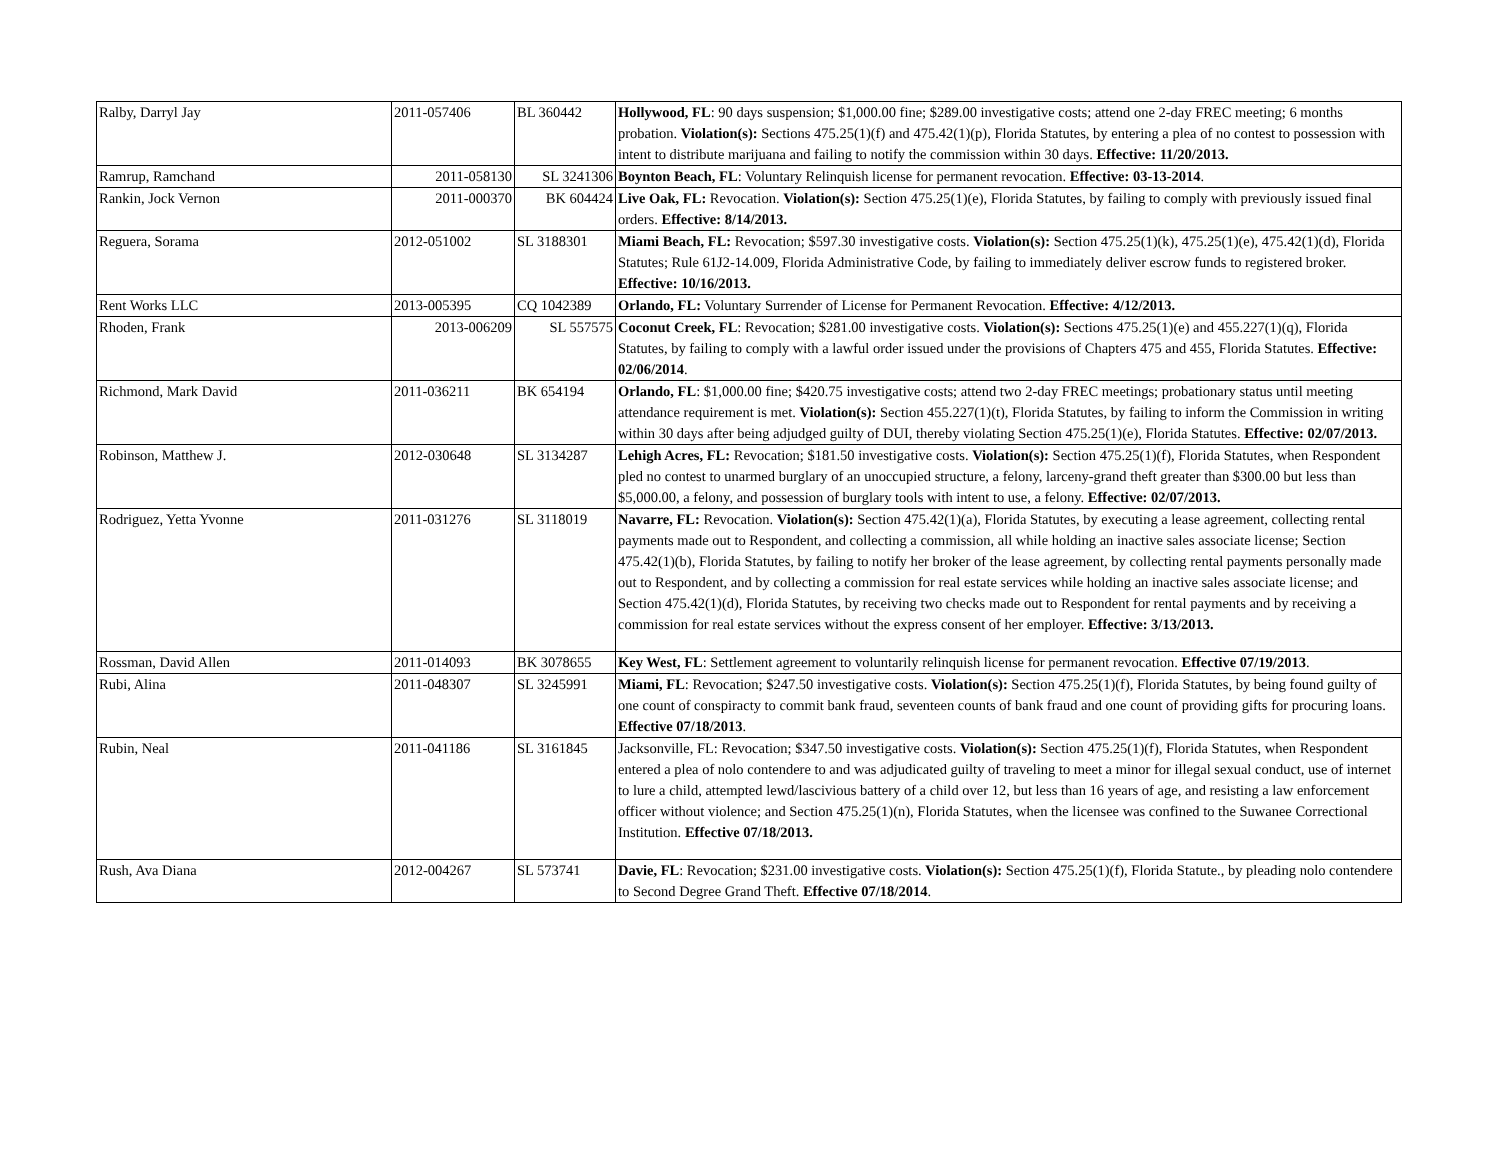| Ralby, Darryl Jay | 2011-057406 | BL 360442 | Hollywood, FL : 90 days suspension; $1,000.00 fine; $289.00 investigative costs; attend one 2-day FREC meeting; 6 months probation. Violation(s): Sections 475.25(1)(f) and 475.42(1)(p), Florida Statutes, by entering a plea of no contest to possession with intent to distribute marijuana and failing to notify the commission within 30 days. Effective: 11/20/2013. |
| Ramrup, Ramchand | 2011-058130 | SL 3241306 | Boynton Beach, FL : Voluntary Relinquish license for permanent revocation. Effective: 03-13-2014 . |
| Rankin, Jock Vernon | 2011-000370 | BK 604424 | Live Oak, FL: Revocation. Violation(s): Section 475.25(1)(e), Florida Statutes, by failing to comply with previously issued final orders. Effective: 8/14/2013. |
| Reguera, Sorama | 2012-051002 | SL 3188301 | Miami Beach, FL: Revocation; $597.30 investigative costs. Violation(s): Section 475.25(1)(k), 475.25(1)(e), 475.42(1)(d), Florida Statutes; Rule 61J2-14.009, Florida Administrative Code, by failing to immediately deliver escrow funds to registered broker. Effective: 10/16/2013. |
| Rent Works LLC | 2013-005395 | CQ 1042389 | Orlando, FL: Voluntary Surrender of License for Permanent Revocation. Effective: 4/12/2013. |
| Rhoden, Frank | 2013-006209 | SL 557575 | Coconut Creek, FL : Revocation; $281.00 investigative costs. Violation(s): Sections 475.25(1)(e) and 455.227(1)(q), Florida Statutes, by failing to comply with a lawful order issued under the provisions of Chapters 475 and 455, Florida Statutes. Effective: 02/06/2014 . |
| Richmond, Mark David | 2011-036211 | BK 654194 | Orlando, FL : $1,000.00 fine; $420.75 investigative costs; attend two 2-day FREC meetings; probationary status until meeting attendance requirement is met. Violation(s): Section 455.227(1)(t), Florida Statutes, by failing to inform the Commission in writing within 30 days after being adjudged guilty of DUI, thereby violating Section 475.25(1)(e), Florida Statutes. Effective: 02/07/2013. |
| Robinson, Matthew J. | 2012-030648 | SL 3134287 | Lehigh Acres, FL: Revocation; $181.50 investigative costs. Violation(s): Section 475.25(1)(f), Florida Statutes, when Respondent pled no contest to unarmed burglary of an unoccupied structure, a felony, larceny-grand theft greater than $300.00 but less than $5,000.00, a felony, and possession of burglary tools with intent to use, a felony. Effective: 02/07/2013. |
| Rodriguez, Yetta Yvonne | 2011-031276 | SL 3118019 | Navarre, FL: Revocation. Violation(s): Section 475.42(1)(a), Florida Statutes, by executing a lease agreement, collecting rental payments made out to Respondent, and collecting a commission, all while holding an inactive sales associate license; Section 475.42(1)(b), Florida Statutes, by failing to notify her broker of the lease agreement, by collecting rental payments personally made out to Respondent, and by collecting a commission for real estate services while holding an inactive sales associate license; and Section 475.42(1)(d), Florida Statutes, by receiving two checks made out to Respondent for rental payments and by receiving a commission for real estate services without the express consent of her employer. Effective: 3/13/2013. |
| Rossman, David Allen | 2011-014093 | BK 3078655 | Key West, FL : Settlement agreement to voluntarily relinquish license for permanent revocation. Effective 07/19/2013 . |
| Rubi, Alina | 2011-048307 | SL 3245991 | Miami, FL : Revocation; $247.50 investigative costs. Violation(s): Section 475.25(1)(f), Florida Statutes, by being found guilty of one count of conspiracty to commit bank fraud, seventeen counts of bank fraud and one count of providing gifts for procuring loans. Effective 07/18/2013 . |
| Rubin, Neal | 2011-041186 | SL 3161845 | Jacksonville, FL: Revocation; $347.50 investigative costs. Violation(s): Section 475.25(1)(f), Florida Statutes, when Respondent entered a plea of nolo contendere to and was adjudicated guilty of traveling to meet a minor for illegal sexual conduct, use of internet to lure a child, attempted lewd/lascivious battery of a child over 12, but less than 16 years of age, and resisting a law enforcement officer without violence; and Section 475.25(1)(n), Florida Statutes, when the licensee was confined to the Suwanee Correctional Institution. Effective 07/18/2013. |
| Rush, Ava Diana | 2012-004267 | SL 573741 | Davie, FL : Revocation; $231.00 investigative costs. Violation(s): Section 475.25(1)(f), Florida Statute., by pleading nolo contendere to Second Degree Grand Theft. Effective 07/18/2014 . |